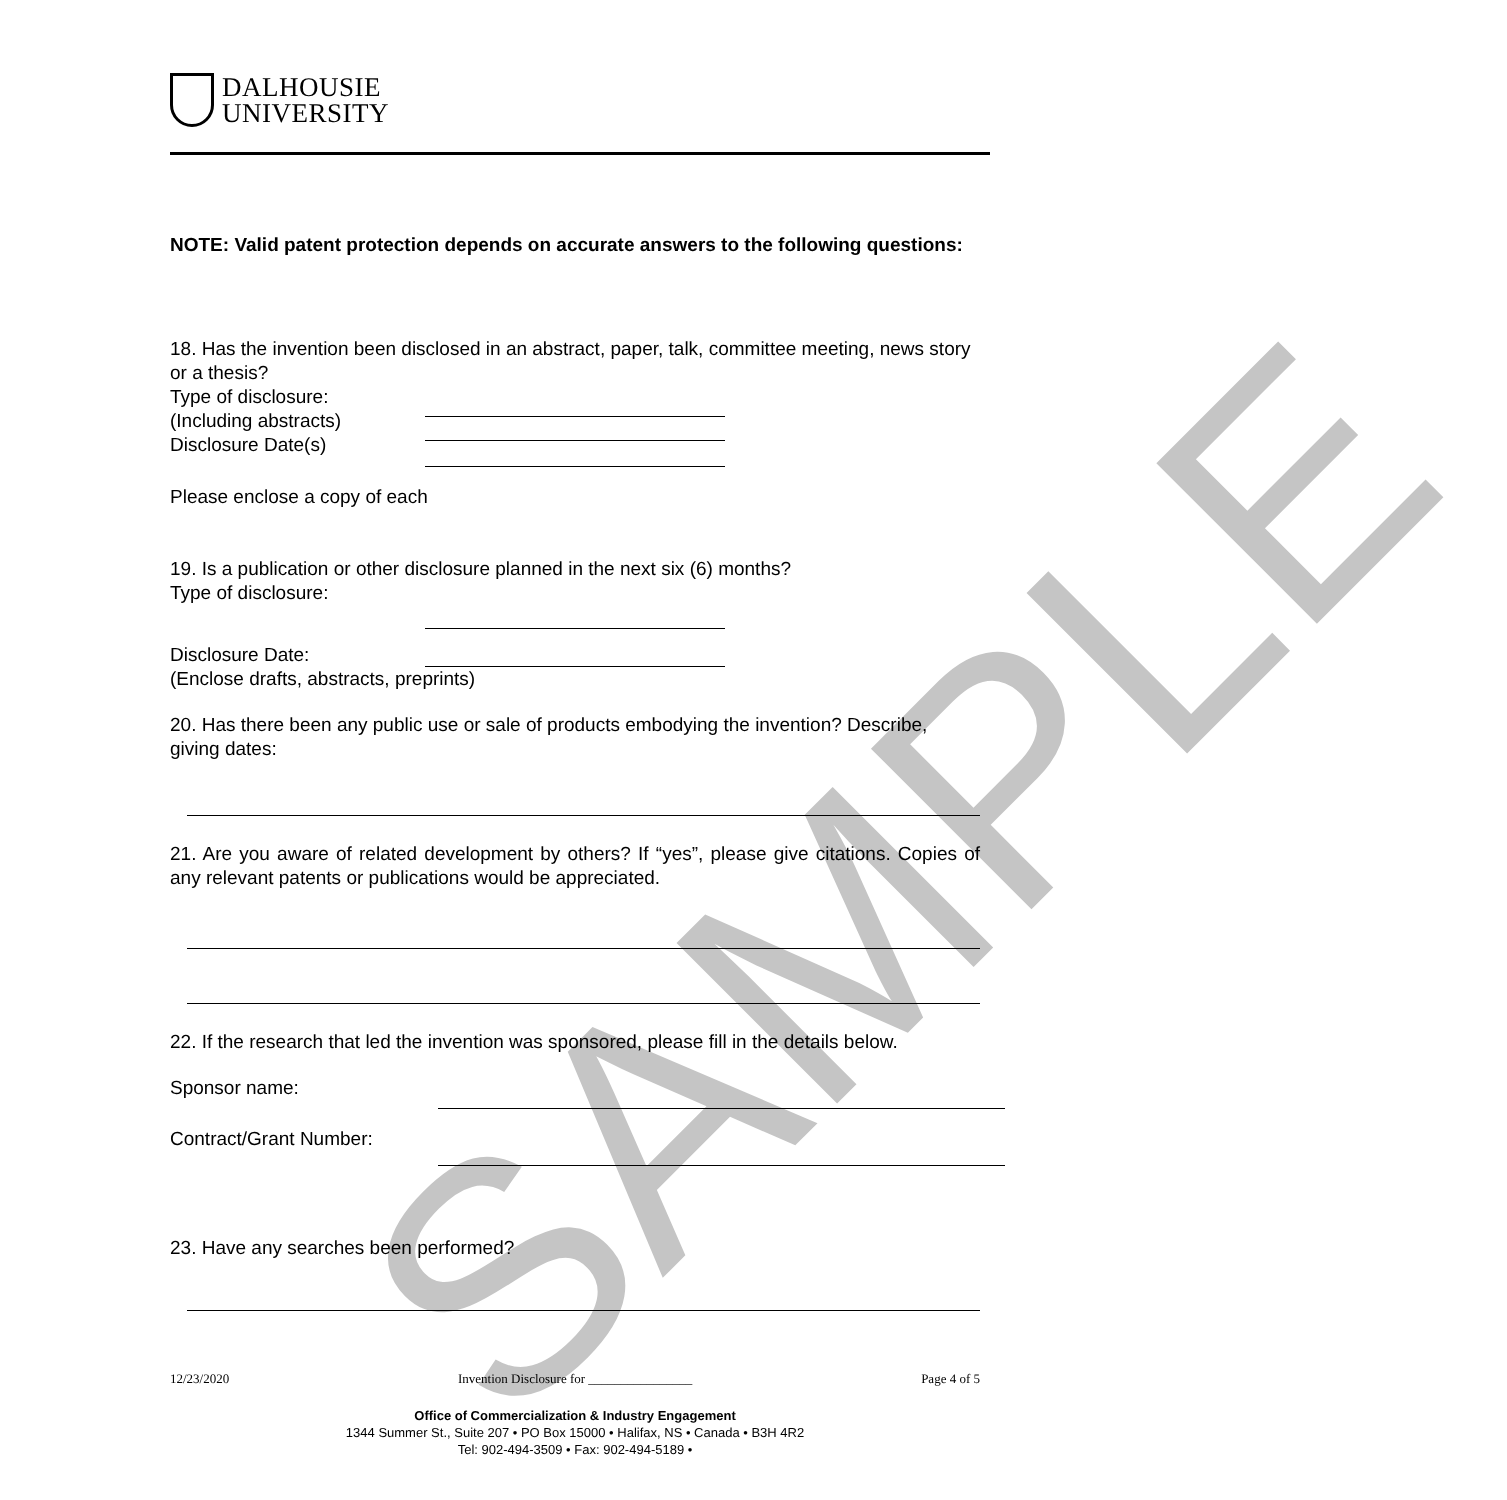SAMPLE
DALHOUSIE
UNIVERSITY
NOTE: Valid patent protection depends on accurate answers to the following questions:
18. Has the invention been disclosed in an abstract, paper, talk, committee meeting, news story or a thesis?
Type of disclosure:
(Including abstracts)
Disclosure Date(s)
Please enclose a copy of each
19. Is a publication or other disclosure planned in the next six (6) months?
Type of disclosure:
Disclosure Date:
(Enclose drafts, abstracts, preprints)
20. Has there been any public use or sale of products embodying the invention? Describe, giving dates:
21. Are you aware of related development by others? If “yes”, please give citations. Copies of any relevant patents or publications would be appreciated.
22. If the research that led the invention was sponsored, please fill in the details below.
Sponsor name:
Contract/Grant Number:
23. Have any searches been performed?
12/23/2020 Invention Disclosure for ________________ Page 4 of 5
Office of Commercialization & Industry Engagement
1344 Summer St., Suite 207 • PO Box 15000 • Halifax, NS • Canada • B3H 4R2
Tel: 902-494-3509 • Fax: 902-494-5189 •